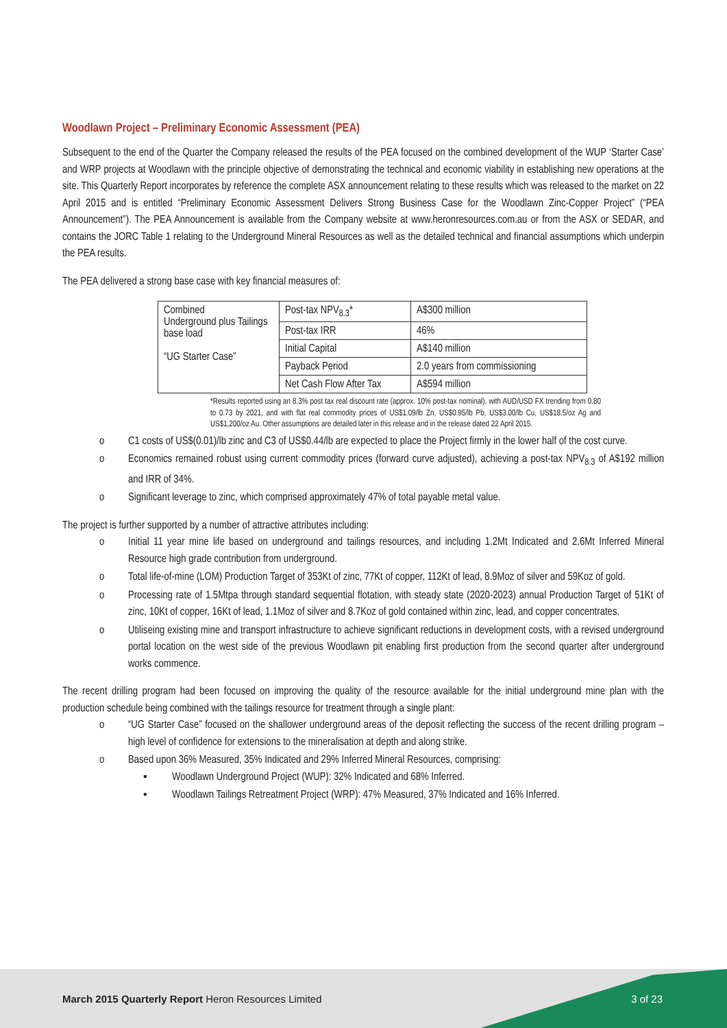Woodlawn Project – Preliminary Economic Assessment (PEA)
Subsequent to the end of the Quarter the Company released the results of the PEA focused on the combined development of the WUP ‘Starter Case’ and WRP projects at Woodlawn with the principle objective of demonstrating the technical and economic viability in establishing new operations at the site. This Quarterly Report incorporates by reference the complete ASX announcement relating to these results which was released to the market on 22 April 2015 and is entitled “Preliminary Economic Assessment Delivers Strong Business Case for the Woodlawn Zinc-Copper Project” (“PEA Announcement”). The PEA Announcement is available from the Company website at www.heronresources.com.au or from the ASX or SEDAR, and contains the JORC Table 1 relating to the Underground Mineral Resources as well as the detailed technical and financial assumptions which underpin the PEA results.
The PEA delivered a strong base case with key financial measures of:
| Combined Underground plus Tailings base load “UG Starter Case” | Post-tax NPV<sub>8.3</sub>* | A$300 million |
| | Post-tax IRR | 46% |
| | Initial Capital | A$140 million |
| | Payback Period | 2.0 years from commissioning |
| | Net Cash Flow After Tax | A$594 million |
*Results reported using an 8.3% post tax real discount rate (approx. 10% post-tax nominal), with AUD/USD FX trending from 0.80 to 0.73 by 2021, and with flat real commodity prices of US$1.09/lb Zn, US$0.95/lb Pb, US$3.00/lb Cu, US$18.5/oz Ag and US$1,200/oz Au. Other assumptions are detailed later in this release and in the release dated 22 April 2015.
o C1 costs of US$(0.01)/lb zinc and C3 of US$0.44/lb are expected to place the Project firmly in the lower half of the cost curve.
o Economics remained robust using current commodity prices (forward curve adjusted), achieving a post-tax NPV<sub>8.3</sub> of A$192 million and IRR of 34%.
o Significant leverage to zinc, which comprised approximately 47% of total payable metal value.
The project is further supported by a number of attractive attributes including:
o Initial 11 year mine life based on underground and tailings resources, and including 1.2Mt Indicated and 2.6Mt Inferred Mineral Resource high grade contribution from underground.
o Total life-of-mine (LOM) Production Target of 353Kt of zinc, 77Kt of copper, 112Kt of lead, 8.9Moz of silver and 59Koz of gold.
o Processing rate of 1.5Mtpa through standard sequential flotation, with steady state (2020-2023) annual Production Target of 51Kt of zinc, 10Kt of copper, 16Kt of lead, 1.1Moz of silver and 8.7Koz of gold contained within zinc, lead, and copper concentrates.
o Utiliseing existing mine and transport infrastructure to achieve significant reductions in development costs, with a revised underground portal location on the west side of the previous Woodlawn pit enabling first production from the second quarter after underground works commence.
The recent drilling program had been focused on improving the quality of the resource available for the initial underground mine plan with the production schedule being combined with the tailings resource for treatment through a single plant:
o “UG Starter Case” focused on the shallower underground areas of the deposit reflecting the success of the recent drilling program – high level of confidence for extensions to the mineralisation at depth and along strike.
o Based upon 36% Measured, 35% Indicated and 29% Inferred Mineral Resources, comprising:
▪ Woodlawn Underground Project (WUP): 32% Indicated and 68% Inferred.
▪ Woodlawn Tailings Retreatment Project (WRP): 47% Measured, 37% Indicated and 16% Inferred.
March 2015 Quarterly Report Heron Resources Limited 3 of 23